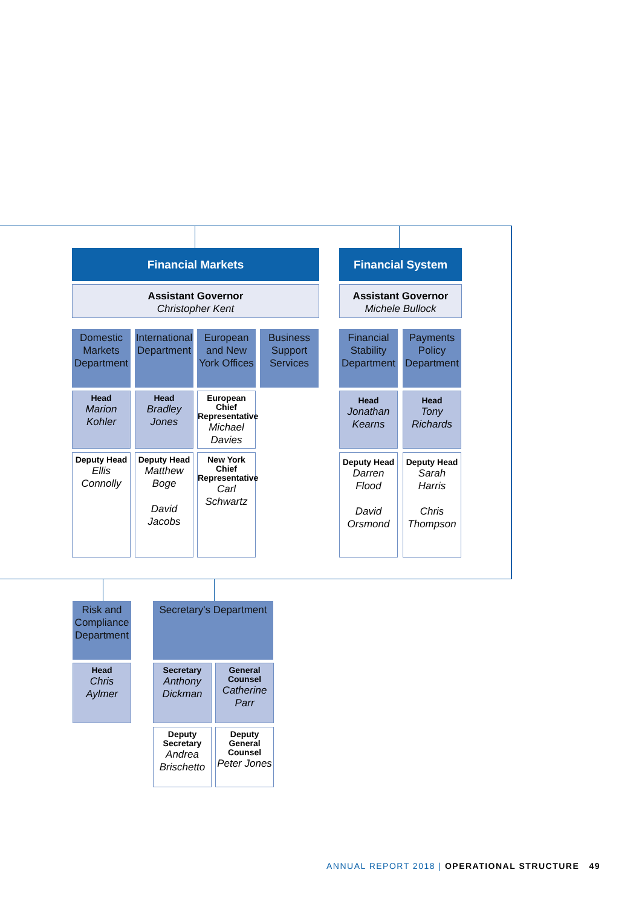Financial Markets
Assistant Governor
Christopher Kent
Domestic Markets Department
International Department
European and New York Offices
Business Support Services
Head
Marion Kohler
Head
Bradley Jones
European Chief Representative
Michael Davies
Deputy Head
Ellis Connolly
Deputy Head
Matthew Boge
David Jacobs
New York Chief Representative
Carl Schwartz
Financial System
Assistant Governor
Michele Bullock
Financial Stability Department
Payments Policy Department
Head
Jonathan Kearns
Head
Tony Richards
Deputy Head
Darren Flood
David Orsmond
Deputy Head
Sarah Harris
Chris Thompson
Risk and Compliance Department
Secretary's Department
Head
Chris Aylmer
Secretary
Anthony Dickman
General Counsel
Catherine Parr
Deputy Secretary
Andrea Brischetto
Deputy General Counsel
Peter Jones
ANNUAL REPORT 2018 | OPERATIONAL STRUCTURE 49